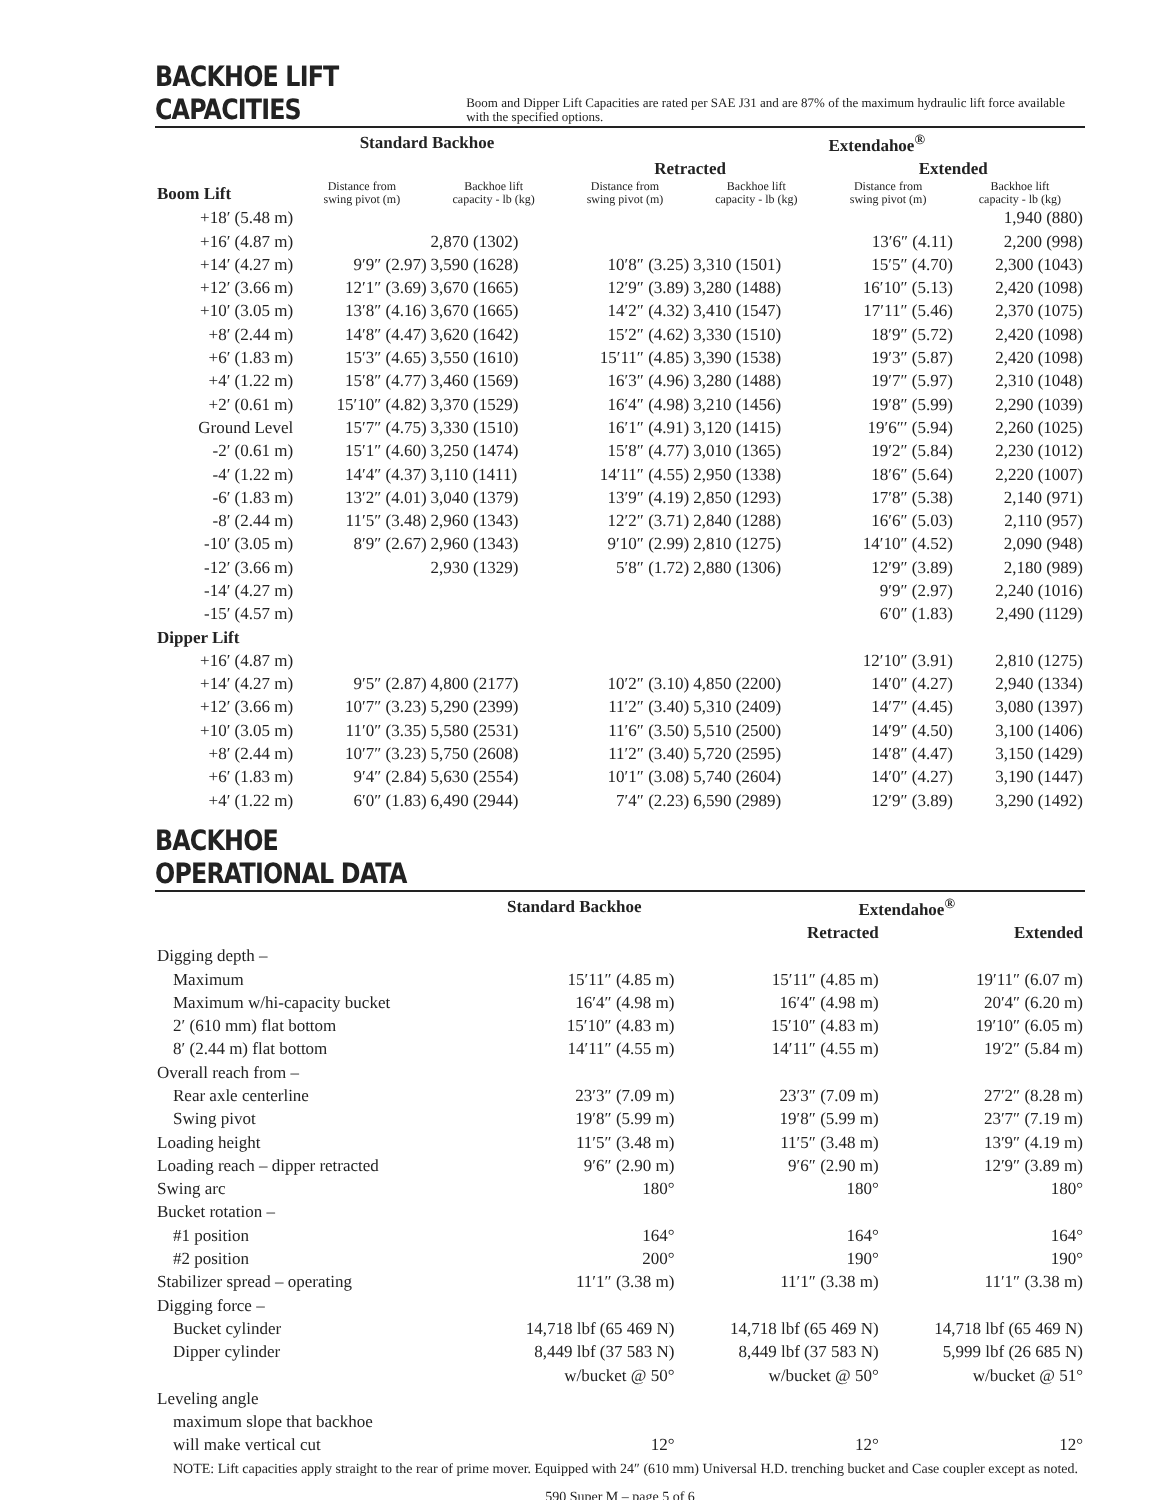BACKHOE LIFT CAPACITIES
Boom and Dipper Lift Capacities are rated per SAE J31 and are 87% of the maximum hydraulic lift force available with the specified options.
| | Standard Backhoe | | Extendahoe<sup>®</sup> | | | |
| --- | --- | --- | --- | --- | --- | --- |
| | | | Retracted | | Extended | |
| Boom Lift | Distance from swing pivot (m) | Backhoe lift capacity - lb (kg) | Distance from swing pivot (m) | Backhoe lift capacity - lb (kg) | Distance from swing pivot (m) | Backhoe lift capacity - lb (kg) |
| +18′ (5.48 m) | | | | | | 1,940 (880) |
| +16′ (4.87 m) | | 2,870 (1302) | | | 13′6″ (4.11) | 2,200 (998) |
| +14′ (4.27 m) | 9′9″ (2.97) | 3,590 (1628) | 10′8″ (3.25) | 3,310 (1501) | 15′5″ (4.70) | 2,300 (1043) |
| +12′ (3.66 m) | 12′1″ (3.69) | 3,670 (1665) | 12′9″ (3.89) | 3,280 (1488) | 16′10″ (5.13) | 2,420 (1098) |
| +10′ (3.05 m) | 13′8″ (4.16) | 3,670 (1665) | 14′2″ (4.32) | 3,410 (1547) | 17′11″ (5.46) | 2,370 (1075) |
| +8′ (2.44 m) | 14′8″ (4.47) | 3,620 (1642) | 15′2″ (4.62) | 3,330 (1510) | 18′9″ (5.72) | 2,420 (1098) |
| +6′ (1.83 m) | 15′3″ (4.65) | 3,550 (1610) | 15′11″ (4.85) | 3,390 (1538) | 19′3″ (5.87) | 2,420 (1098) |
| +4′ (1.22 m) | 15′8″ (4.77) | 3,460 (1569) | 16′3″ (4.96) | 3,280 (1488) | 19′7″ (5.97) | 2,310 (1048) |
| +2′ (0.61 m) | 15′10″ (4.82) | 3,370 (1529) | 16′4″ (4.98) | 3,210 (1456) | 19′8″ (5.99) | 2,290 (1039) |
| Ground Level | 15′7″ (4.75) | 3,330 (1510) | 16′1″ (4.91) | 3,120 (1415) | 19′6″′ (5.94) | 2,260 (1025) |
| -2′ (0.61 m) | 15′1″ (4.60) | 3,250 (1474) | 15′8″ (4.77) | 3,010 (1365) | 19′2″ (5.84) | 2,230 (1012) |
| -4′ (1.22 m) | 14′4″ (4.37) | 3,110 (1411) | 14′11″ (4.55) | 2,950 (1338) | 18′6″ (5.64) | 2,220 (1007) |
| -6′ (1.83 m) | 13′2″ (4.01) | 3,040 (1379) | 13′9″ (4.19) | 2,850 (1293) | 17′8″ (5.38) | 2,140 (971) |
| -8′ (2.44 m) | 11′5″ (3.48) | 2,960 (1343) | 12′2″ (3.71) | 2,840 (1288) | 16′6″ (5.03) | 2,110 (957) |
| -10′ (3.05 m) | 8′9″ (2.67) | 2,960 (1343) | 9′10″ (2.99) | 2,810 (1275) | 14′10″ (4.52) | 2,090 (948) |
| -12′ (3.66 m) | | 2,930 (1329) | 5′8″ (1.72) | 2,880 (1306) | 12′9″ (3.89) | 2,180 (989) |
| -14′ (4.27 m) | | | | | 9′9″ (2.97) | 2,240 (1016) |
| -15′ (4.57 m) | | | | | 6′0″ (1.83) | 2,490 (1129) |
| Dipper Lift | | | | | | |
| +16′ (4.87 m) | | | | | 12′10″ (3.91) | 2,810 (1275) |
| +14′ (4.27 m) | 9′5″ (2.87) | 4,800 (2177) | 10′2″ (3.10) | 4,850 (2200) | 14′0″ (4.27) | 2,940 (1334) |
| +12′ (3.66 m) | 10′7″ (3.23) | 5,290 (2399) | 11′2″ (3.40) | 5,310 (2409) | 14′7″ (4.45) | 3,080 (1397) |
| +10′ (3.05 m) | 11′0″ (3.35) | 5,580 (2531) | 11′6″ (3.50) | 5,510 (2500) | 14′9″ (4.50) | 3,100 (1406) |
| +8′ (2.44 m) | 10′7″ (3.23) | 5,750 (2608) | 11′2″ (3.40) | 5,720 (2595) | 14′8″ (4.47) | 3,150 (1429) |
| +6′ (1.83 m) | 9′4″ (2.84) | 5,630 (2554) | 10′1″ (3.08) | 5,740 (2604) | 14′0″ (4.27) | 3,190 (1447) |
| +4′ (1.22 m) | 6′0″ (1.83) | 6,490 (2944) | 7′4″ (2.23) | 6,590 (2989) | 12′9″ (3.89) | 3,290 (1492) |
BACKHOE OPERATIONAL DATA
| | Standard Backhoe | Extendahoe<sup>®</sup> | |
| --- | --- | --- | --- |
| | | Retracted | Extended |
| Digging depth – | | | |
| Maximum | 15′11″ (4.85 m) | 15′11″ (4.85 m) | 19′11″ (6.07 m) |
| Maximum w/hi-capacity bucket | 16′4″ (4.98 m) | 16′4″ (4.98 m) | 20′4″ (6.20 m) |
| 2′ (610 mm) flat bottom | 15′10″ (4.83 m) | 15′10″ (4.83 m) | 19′10″ (6.05 m) |
| 8′ (2.44 m) flat bottom | 14′11″ (4.55 m) | 14′11″ (4.55 m) | 19′2″ (5.84 m) |
| Overall reach from – | | | |
| Rear axle centerline | 23′3″ (7.09 m) | 23′3″ (7.09 m) | 27′2″ (8.28 m) |
| Swing pivot | 19′8″ (5.99 m) | 19′8″ (5.99 m) | 23′7″ (7.19 m) |
| Loading height | 11′5″ (3.48 m) | 11′5″ (3.48 m) | 13′9″ (4.19 m) |
| Loading reach – dipper retracted | 9′6″ (2.90 m) | 9′6″ (2.90 m) | 12′9″ (3.89 m) |
| Swing arc | 180° | 180° | 180° |
| Bucket rotation – | | | |
| #1 position | 164° | 164° | 164° |
| #2 position | 200° | 190° | 190° |
| Stabilizer spread – operating | 11′1″ (3.38 m) | 11′1″ (3.38 m) | 11′1″ (3.38 m) |
| Digging force – | | | |
| Bucket cylinder | 14,718 lbf (65 469 N) | 14,718 lbf (65 469 N) | 14,718 lbf (65 469 N) |
| Dipper cylinder | 8,449 lbf (37 583 N) | 8,449 lbf (37 583 N) | 5,999 lbf (26 685 N) |
| | w/bucket @ 50° | w/bucket @ 50° | w/bucket @ 51° |
| Leveling angle | | | |
| maximum slope that backhoe | | | |
| will make vertical cut | 12° | 12° | 12° |
NOTE: Lift capacities apply straight to the rear of prime mover. Equipped with 24″ (610 mm) Universal H.D. trenching bucket and Case coupler except as noted.
590 Super M – page 5 of 6